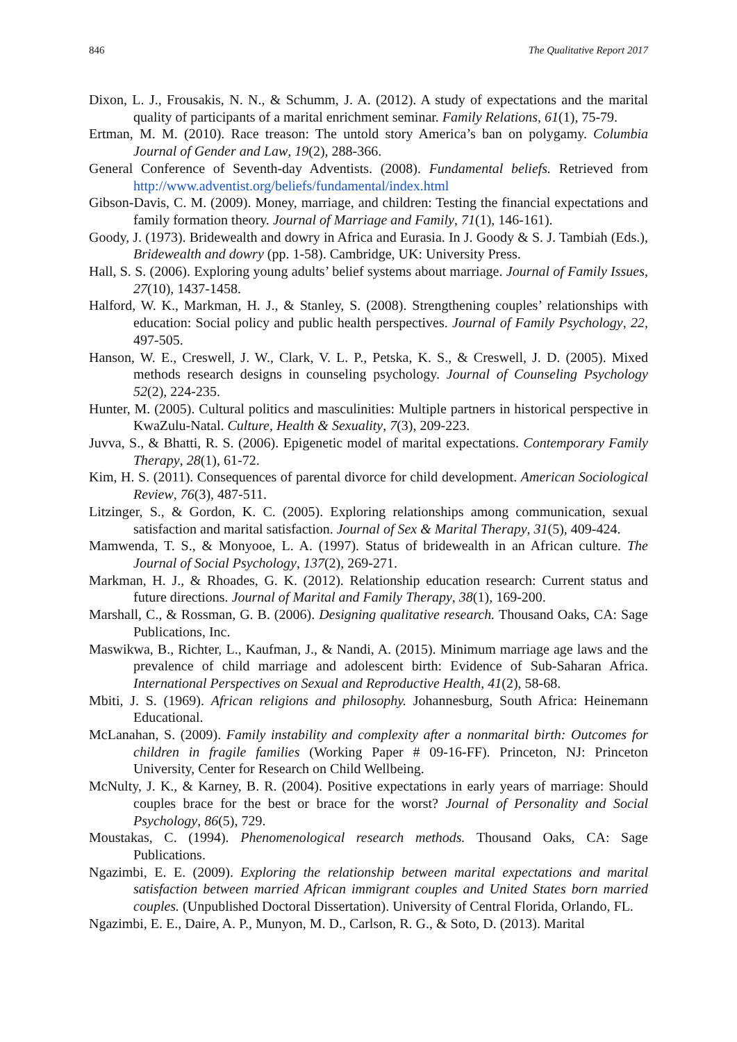846 The Qualitative Report 2017
Dixon, L. J., Frousakis, N. N., & Schumm, J. A. (2012). A study of expectations and the marital quality of participants of a marital enrichment seminar. Family Relations, 61(1), 75-79.
Ertman, M. M. (2010). Race treason: The untold story America’s ban on polygamy. Columbia Journal of Gender and Law, 19(2), 288-366.
General Conference of Seventh-day Adventists. (2008). Fundamental beliefs. Retrieved from http://www.adventist.org/beliefs/fundamental/index.html
Gibson-Davis, C. M. (2009). Money, marriage, and children: Testing the financial expectations and family formation theory. Journal of Marriage and Family, 71(1), 146-161).
Goody, J. (1973). Bridewealth and dowry in Africa and Eurasia. In J. Goody & S. J. Tambiah (Eds.), Bridewealth and dowry (pp. 1-58). Cambridge, UK: University Press.
Hall, S. S. (2006). Exploring young adults’ belief systems about marriage. Journal of Family Issues, 27(10), 1437-1458.
Halford, W. K., Markman, H. J., & Stanley, S. (2008). Strengthening couples’ relationships with education: Social policy and public health perspectives. Journal of Family Psychology, 22, 497-505.
Hanson, W. E., Creswell, J. W., Clark, V. L. P., Petska, K. S., & Creswell, J. D. (2005). Mixed methods research designs in counseling psychology. Journal of Counseling Psychology 52(2), 224-235.
Hunter, M. (2005). Cultural politics and masculinities: Multiple partners in historical perspective in KwaZulu-Natal. Culture, Health & Sexuality, 7(3), 209-223.
Juvva, S., & Bhatti, R. S. (2006). Epigenetic model of marital expectations. Contemporary Family Therapy, 28(1), 61-72.
Kim, H. S. (2011). Consequences of parental divorce for child development. American Sociological Review, 76(3), 487-511.
Litzinger, S., & Gordon, K. C. (2005). Exploring relationships among communication, sexual satisfaction and marital satisfaction. Journal of Sex & Marital Therapy, 31(5), 409-424.
Mamwenda, T. S., & Monyooe, L. A. (1997). Status of bridewealth in an African culture. The Journal of Social Psychology, 137(2), 269-271.
Markman, H. J., & Rhoades, G. K. (2012). Relationship education research: Current status and future directions. Journal of Marital and Family Therapy, 38(1), 169-200.
Marshall, C., & Rossman, G. B. (2006). Designing qualitative research. Thousand Oaks, CA: Sage Publications, Inc.
Maswikwa, B., Richter, L., Kaufman, J., & Nandi, A. (2015). Minimum marriage age laws and the prevalence of child marriage and adolescent birth: Evidence of Sub-Saharan Africa. International Perspectives on Sexual and Reproductive Health, 41(2), 58-68.
Mbiti, J. S. (1969). African religions and philosophy. Johannesburg, South Africa: Heinemann Educational.
McLanahan, S. (2009). Family instability and complexity after a nonmarital birth: Outcomes for children in fragile families (Working Paper # 09-16-FF). Princeton, NJ: Princeton University, Center for Research on Child Wellbeing.
McNulty, J. K., & Karney, B. R. (2004). Positive expectations in early years of marriage: Should couples brace for the best or brace for the worst? Journal of Personality and Social Psychology, 86(5), 729.
Moustakas, C. (1994). Phenomenological research methods. Thousand Oaks, CA: Sage Publications.
Ngazimbi, E. E. (2009). Exploring the relationship between marital expectations and marital satisfaction between married African immigrant couples and United States born married couples. (Unpublished Doctoral Dissertation). University of Central Florida, Orlando, FL.
Ngazimbi, E. E., Daire, A. P., Munyon, M. D., Carlson, R. G., & Soto, D. (2013). Marital